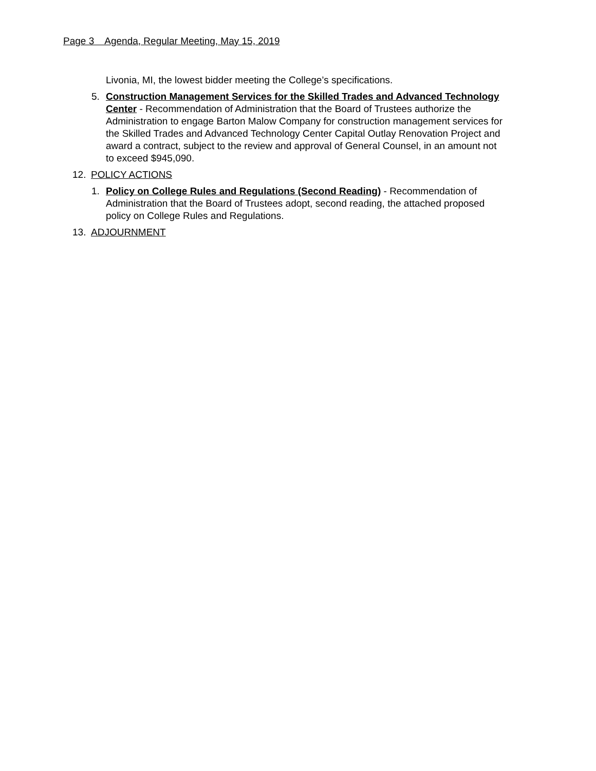Page 3 Agenda, Regular Meeting, May 15, 2019
Livonia, MI, the lowest bidder meeting the College’s specifications.
5. Construction Management Services for the Skilled Trades and Advanced Technology Center - Recommendation of Administration that the Board of Trustees authorize the Administration to engage Barton Malow Company for construction management services for the Skilled Trades and Advanced Technology Center Capital Outlay Renovation Project and award a contract, subject to the review and approval of General Counsel, in an amount not to exceed $945,090.
12. POLICY ACTIONS
1. Policy on College Rules and Regulations (Second Reading) - Recommendation of Administration that the Board of Trustees adopt, second reading, the attached proposed policy on College Rules and Regulations.
13. ADJOURNMENT